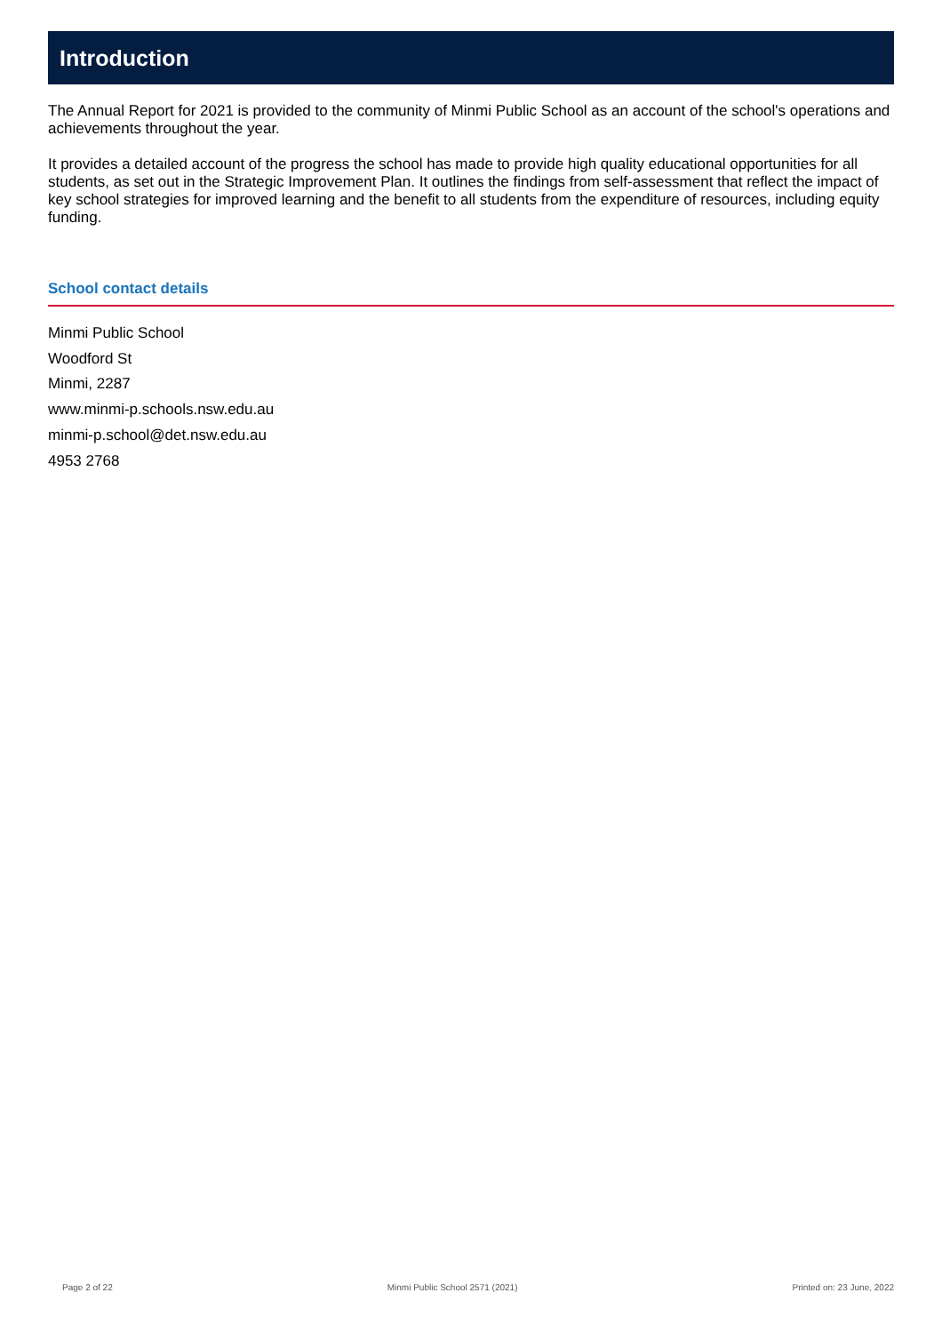Introduction
The Annual Report for 2021 is provided to the community of Minmi Public School as an account of the school's operations and achievements throughout the year.
It provides a detailed account of the progress the school has made to provide high quality educational opportunities for all students, as set out in the Strategic Improvement Plan. It outlines the findings from self-assessment that reflect the impact of key school strategies for improved learning and the benefit to all students from the expenditure of resources, including equity funding.
School contact details
Minmi Public School
Woodford St
Minmi, 2287
www.minmi-p.schools.nsw.edu.au
minmi-p.school@det.nsw.edu.au
4953 2768
Page 2 of 22 Minmi Public School 2571 (2021) Printed on: 23 June, 2022